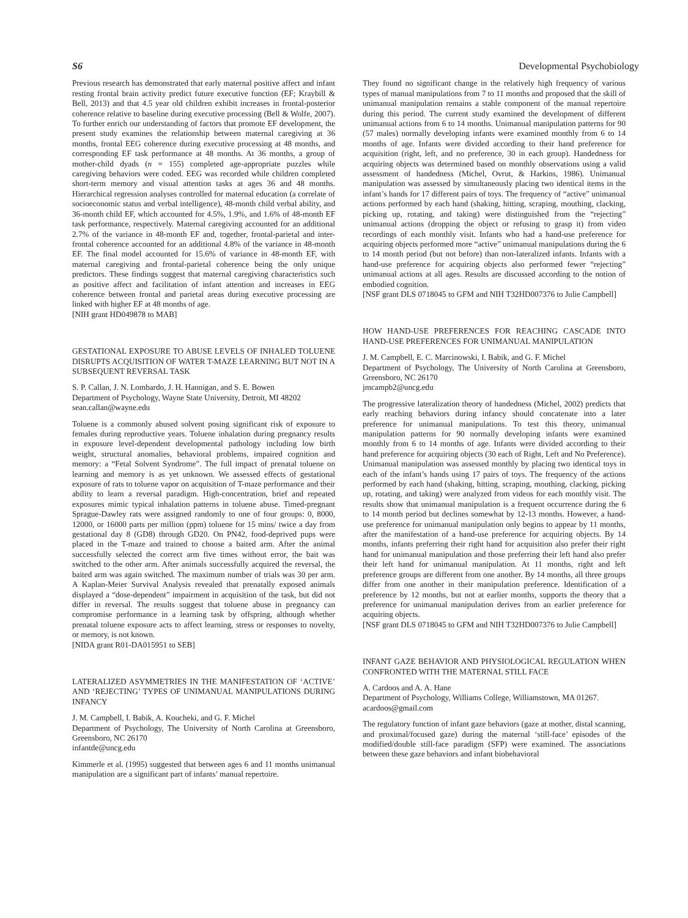S6 Developmental Psychobiology
Previous research has demonstrated that early maternal positive affect and infant resting frontal brain activity predict future executive function (EF; Kraybill & Bell, 2013) and that 4.5 year old children exhibit increases in frontal-posterior coherence relative to baseline during executive processing (Bell & Wolfe, 2007). To further enrich our understanding of factors that promote EF development, the present study examines the relationship between maternal caregiving at 36 months, frontal EEG coherence during executive processing at 48 months, and corresponding EF task performance at 48 months. At 36 months, a group of mother-child dyads (n = 155) completed age-appropriate puzzles while caregiving behaviors were coded. EEG was recorded while children completed short-term memory and visual attention tasks at ages 36 and 48 months. Hierarchical regression analyses controlled for maternal education (a correlate of socioeconomic status and verbal intelligence), 48-month child verbal ability, and 36-month child EF, which accounted for 4.5%, 1.9%, and 1.6% of 48-month EF task performance, respectively. Maternal caregiving accounted for an additional 2.7% of the variance in 48-month EF and, together, frontal-parietal and inter-frontal coherence accounted for an additional 4.8% of the variance in 48-month EF. The final model accounted for 15.6% of variance in 48-month EF, with maternal caregiving and frontal-parietal coherence being the only unique predictors. These findings suggest that maternal caregiving characteristics such as positive affect and facilitation of infant attention and increases in EEG coherence between frontal and parietal areas during executive processing are linked with higher EF at 48 months of age.
[NIH grant HD049878 to MAB]
GESTATIONAL EXPOSURE TO ABUSE LEVELS OF INHALED TOLUENE DISRUPTS ACQUISITION OF WATER T-MAZE LEARNING BUT NOT IN A SUBSEQUENT REVERSAL TASK
S. P. Callan, J. N. Lombardo, J. H. Hannigan, and S. E. Bowen
Department of Psychology, Wayne State University, Detroit, MI 48202
sean.callan@wayne.edu
Toluene is a commonly abused solvent posing significant risk of exposure to females during reproductive years. Toluene inhalation during pregnancy results in exposure level-dependent developmental pathology including low birth weight, structural anomalies, behavioral problems, impaired cognition and memory: a “Fetal Solvent Syndrome”. The full impact of prenatal toluene on learning and memory is as yet unknown. We assessed effects of gestational exposure of rats to toluene vapor on acquisition of T-maze performance and their ability to learn a reversal paradigm. High-concentration, brief and repeated exposures mimic typical inhalation patterns in toluene abuse. Timed-pregnant Sprague-Dawley rats were assigned randomly to one of four groups: 0, 8000, 12000, or 16000 parts per million (ppm) toluene for 15 mins/ twice a day from gestational day 8 (GD8) through GD20. On PN42, food-deprived pups were placed in the T-maze and trained to choose a baited arm. After the animal successfully selected the correct arm five times without error, the bait was switched to the other arm. After animals successfully acquired the reversal, the baited arm was again switched. The maximum number of trials was 30 per arm. A Kaplan-Meier Survival Analysis revealed that prenatally exposed animals displayed a “dose-dependent” impairment in acquisition of the task, but did not differ in reversal. The results suggest that toluene abuse in pregnancy can compromise performance in a learning task by offspring, although whether prenatal toluene exposure acts to affect learning, stress or responses to novelty, or memory, is not known.
[NIDA grant R01-DA015951 to SEB]
LATERALIZED ASYMMETRIES IN THE MANIFESTATION OF ‘ACTIVE’ AND ‘REJECTING’ TYPES OF UNIMANUAL MANIPULATIONS DURING INFANCY
J. M. Campbell, I. Babik, A. Koucheki, and G. F. Michel
Department of Psychology, The University of North Carolina at Greensboro, Greensboro, NC 26170
infantde@uncg.edu
Kimmerle et al. (1995) suggested that between ages 6 and 11 months unimanual manipulation are a significant part of infants’ manual repertoire.
They found no significant change in the relatively high frequency of various types of manual manipulations from 7 to 11 months and proposed that the skill of unimanual manipulation remains a stable component of the manual repertoire during this period. The current study examined the development of different unimanual actions from 6 to 14 months. Unimanual manipulation patterns for 90 (57 males) normally developing infants were examined monthly from 6 to 14 months of age. Infants were divided according to their hand preference for acquisition (right, left, and no preference, 30 in each group). Handedness for acquiring objects was determined based on monthly observations using a valid assessment of handedness (Michel, Ovrut, & Harkins, 1986). Unimanual manipulation was assessed by simultaneously placing two identical items in the infant’s hands for 17 different pairs of toys. The frequency of “active” unimanual actions performed by each hand (shaking, hitting, scraping, mouthing, clacking, picking up, rotating, and taking) were distinguished from the “rejecting” unimanual actions (dropping the object or refusing to grasp it) from video recordings of each monthly visit. Infants who had a hand-use preference for acquiring objects performed more “active” unimanual manipulations during the 6 to 14 month period (but not before) than non-lateralized infants. Infants with a hand-use preference for acquiring objects also performed fewer “rejecting” unimanual actions at all ages. Results are discussed according to the notion of embodied cognition.
[NSF grant DLS 0718045 to GFM and NIH T32HD007376 to Julie Campbell]
HOW HAND-USE PREFERENCES FOR REACHING CASCADE INTO HAND-USE PREFERENCES FOR UNIMANUAL MANIPULATION
J. M. Campbell, E. C. Marcinowski, I. Babik, and G. F. Michel
Department of Psychology, The University of North Carolina at Greensboro, Greensboro, NC 26170
jmcampb2@uncg.edu
The progressive lateralization theory of handedness (Michel, 2002) predicts that early reaching behaviors during infancy should concatenate into a later preference for unimanual manipulations. To test this theory, unimanual manipulation patterns for 90 normally developing infants were examined monthly from 6 to 14 months of age. Infants were divided according to their hand preference for acquiring objects (30 each of Right, Left and No Preference). Unimanual manipulation was assessed monthly by placing two identical toys in each of the infant’s hands using 17 pairs of toys. The frequency of the actions performed by each hand (shaking, hitting, scraping, mouthing, clacking, picking up, rotating, and taking) were analyzed from videos for each monthly visit. The results show that unimanual manipulation is a frequent occurrence during the 6 to 14 month period but declines somewhat by 12-13 months. However, a hand-use preference for unimanual manipulation only begins to appear by 11 months, after the manifestation of a hand-use preference for acquiring objects. By 14 months, infants preferring their right hand for acquisition also prefer their right hand for unimanual manipulation and those preferring their left hand also prefer their left hand for unimanual manipulation. At 11 months, right and left preference groups are different from one another. By 14 months, all three groups differ from one another in their manipulation preference. Identification of a preference by 12 months, but not at earlier months, supports the theory that a preference for unimanual manipulation derives from an earlier preference for acquiring objects.
[NSF grant DLS 0718045 to GFM and NIH T32HD007376 to Julie Campbell]
INFANT GAZE BEHAVIOR AND PHYSIOLOGICAL REGULATION WHEN CONFRONTED WITH THE MATERNAL STILL FACE
A. Cardoos and A. A. Hane
Department of Psychology, Williams College, Williamstown, MA 01267.
acardoos@gmail.com
The regulatory function of infant gaze behaviors (gaze at mother, distal scanning, and proximal/focused gaze) during the maternal ‘still-face’ episodes of the modified/double still-face paradigm (SFP) were examined. The associations between these gaze behaviors and infant biobehavioral